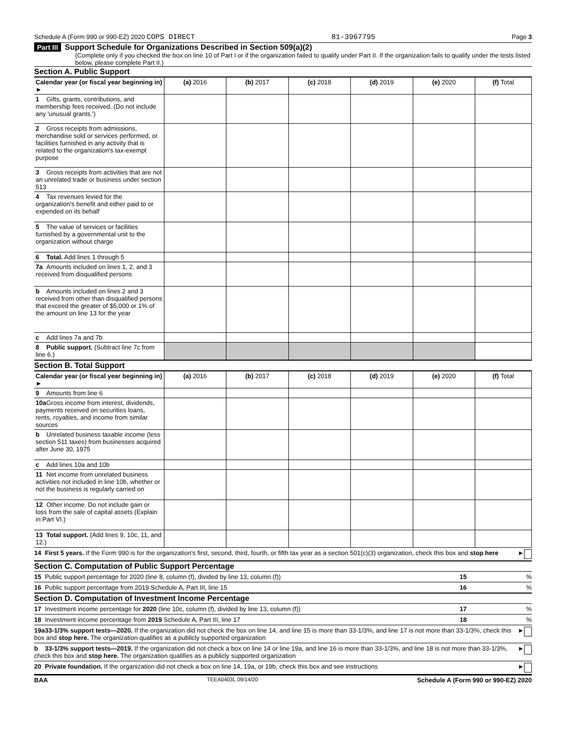Schedule A (Form 990 or 990-EZ) 2020 COPS DIRECT 81-3967795 Page 3
Part III Support Schedule for Organizations Described in Section 509(a)(2)
(Complete only if you checked the box on line 10 of Part I or if the organization failed to qualify under Part II. If the organization fails to qualify under the tests listed below, please complete Part II.)
Section A. Public Support
| Calendar year (or fiscal year beginning in) ► | (a) 2016 | (b) 2017 | (c) 2018 | (d) 2019 | (e) 2020 | (f) Total |
| 1 Gifts, grants, contributions, and membership fees received. (Do not include any 'unusual grants.') | | | | | | |
| 2 Gross receipts from admissions, merchandise sold or services performed, or facilities furnished in any activity that is related to the organization's tax-exempt purpose | | | | | | |
| 3 Gross receipts from activities that are not an unrelated trade or business under section 513 | | | | | | |
| 4 Tax revenues levied for the organization's benefit and either paid to or expended on its behalf | | | | | | |
| 5 The value of services or facilities furnished by a governmental unit to the organization without charge | | | | | | |
| 6 Total. Add lines 1 through 5 | | | | | | |
| 7a Amounts included on lines 1, 2, and 3 received from disqualified persons | | | | | | |
| b Amounts included on lines 2 and 3 received from other than disqualified persons that exceed the greater of $5,000 or 1% of the amount on line 13 for the year | | | | | | |
| c Add lines 7a and 7b | | | | | | |
| 8 Public support. (Subtract line 7c from line 6.) | | | | | | |
Section B. Total Support
| Calendar year (or fiscal year beginning in) ► | (a) 2016 | (b) 2017 | (c) 2018 | (d) 2019 | (e) 2020 | (f) Total |
| 9 Amounts from line 6 | | | | | | |
| 10a Gross income from interest, dividends, payments received on securities loans, rents, royalties, and income from similar sources | | | | | | |
| b Unrelated business taxable income (less section 511 taxes) from businesses acquired after June 30, 1975 | | | | | | |
| c Add lines 10a and 10b | | | | | | |
| 11 Net income from unrelated business activities not included in line 10b, whether or not the business is regularly carried on | | | | | | |
| 12 Other income. Do not include gain or loss from the sale of capital assets (Explain in Part VI.) | | | | | | |
| 13 Total support. (Add lines 9, 10c, 11, and 12.) | | | | | | |
14 First 5 years. If the Form 990 is for the organization's first, second, third, fourth, or fifth tax year as a section 501(c)(3) organization, check this box and stop here ►
Section C. Computation of Public Support Percentage
15 Public support percentage for 2020 (line 8, column (f), divided by line 13, column (f)) 15 %
16 Public support percentage from 2019 Schedule A, Part III, line 15 16 %
Section D. Computation of Investment Income Percentage
17 Investment income percentage for 2020 (line 10c, column (f), divided by line 13, column (f)) 17 %
18 Investment income percentage from 2019 Schedule A, Part III, line 17 18 %
19a 33-1/3% support tests—2020. If the organization did not check the box on line 14, and line 15 is more than 33-1/3%, and line 17 is not more than 33-1/3%, check this box and stop here. The organization qualifies as a publicly supported organization ►
b 33-1/3% support tests—2019. If the organization did not check a box on line 14 or line 19a, and line 16 is more than 33-1/3%, and line 18 is not more than 33-1/3%, check this box and stop here. The organization qualifies as a publicly supported organization ►
20 Private foundation. If the organization did not check a box on line 14, 19a, or 19b, check this box and see instructions ►
BAA TEEA0403L 09/14/20 Schedule A (Form 990 or 990-EZ) 2020